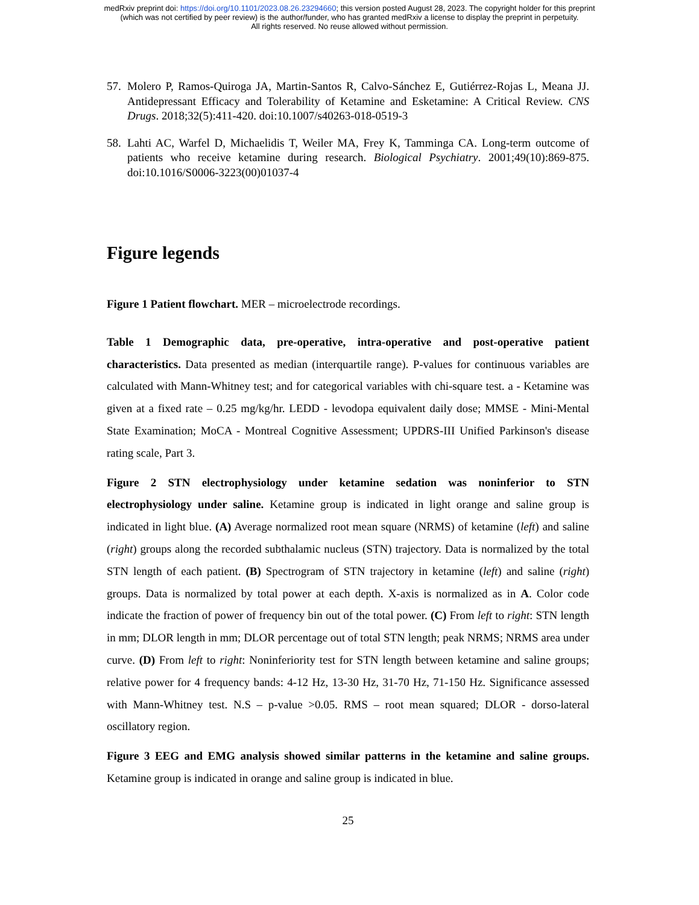medRxiv preprint doi: https://doi.org/10.1101/2023.08.26.23294660; this version posted August 28, 2023. The copyright holder for this preprint
(which was not certified by peer review) is the author/funder, who has granted medRxiv a license to display the preprint in perpetuity.
All rights reserved. No reuse allowed without permission.
57. Molero P, Ramos-Quiroga JA, Martin-Santos R, Calvo-Sánchez E, Gutiérrez-Rojas L, Meana JJ. Antidepressant Efficacy and Tolerability of Ketamine and Esketamine: A Critical Review. CNS Drugs. 2018;32(5):411-420. doi:10.1007/s40263-018-0519-3
58. Lahti AC, Warfel D, Michaelidis T, Weiler MA, Frey K, Tamminga CA. Long-term outcome of patients who receive ketamine during research. Biological Psychiatry. 2001;49(10):869-875. doi:10.1016/S0006-3223(00)01037-4
Figure legends
Figure 1 Patient flowchart. MER – microelectrode recordings.
Table 1 Demographic data, pre-operative, intra-operative and post-operative patient characteristics. Data presented as median (interquartile range). P-values for continuous variables are calculated with Mann-Whitney test; and for categorical variables with chi-square test. a - Ketamine was given at a fixed rate – 0.25 mg/kg/hr. LEDD - levodopa equivalent daily dose; MMSE - Mini-Mental State Examination; MoCA - Montreal Cognitive Assessment; UPDRS-III Unified Parkinson's disease rating scale, Part 3.
Figure 2 STN electrophysiology under ketamine sedation was noninferior to STN electrophysiology under saline. Ketamine group is indicated in light orange and saline group is indicated in light blue. (A) Average normalized root mean square (NRMS) of ketamine (left) and saline (right) groups along the recorded subthalamic nucleus (STN) trajectory. Data is normalized by the total STN length of each patient. (B) Spectrogram of STN trajectory in ketamine (left) and saline (right) groups. Data is normalized by total power at each depth. X-axis is normalized as in A. Color code indicate the fraction of power of frequency bin out of the total power. (C) From left to right: STN length in mm; DLOR length in mm; DLOR percentage out of total STN length; peak NRMS; NRMS area under curve. (D) From left to right: Noninferiority test for STN length between ketamine and saline groups; relative power for 4 frequency bands: 4-12 Hz, 13-30 Hz, 31-70 Hz, 71-150 Hz. Significance assessed with Mann-Whitney test. N.S – p-value >0.05. RMS – root mean squared; DLOR - dorso-lateral oscillatory region.
Figure 3 EEG and EMG analysis showed similar patterns in the ketamine and saline groups. Ketamine group is indicated in orange and saline group is indicated in blue.
25